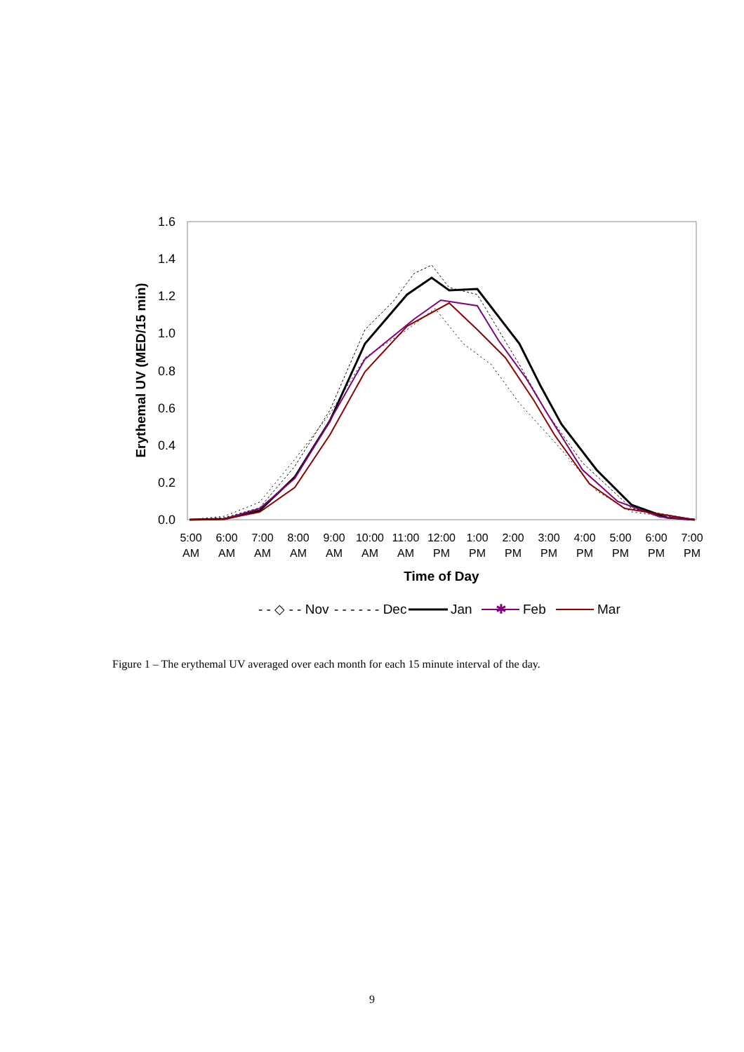1.6
1.4
1.2
1.0
0.8
0.6
0.4
0.2
0.0
Erythemal UV (MED/15 min)
5:00
AM
6:00
AM
7:00
AM
8:00
AM
9:00
AM
10:00
AM
11:00
AM
12:00
PM
1:00
PM
2:00
PM
3:00
PM
4:00
PM
5:00
PM
6:00
PM
7:00
PM
Time of Day
- - ◇ - - Nov
- - - - - - Dec
Jan
✱
Feb
Mar
Figure 1 – The erythemal UV averaged over each month for each 15 minute interval of the day.
9